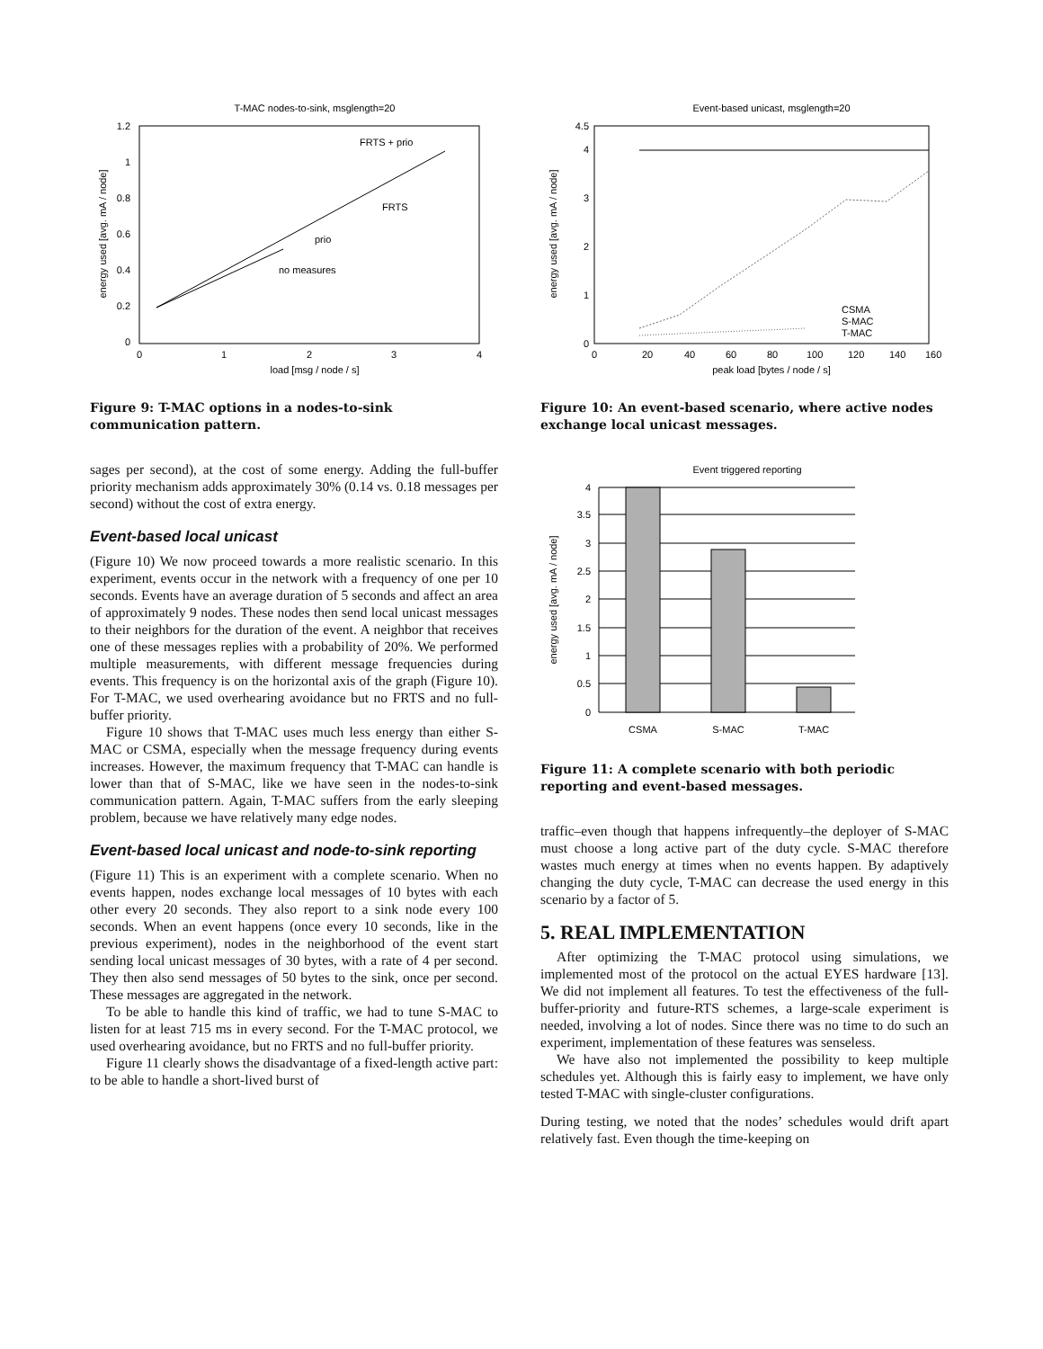T-MAC nodes-to-sink, msglength=20
1.2
1
0.8
0.6
0.4
0.2
0
0
1
2
3
4
load [msg / node / s]
energy used [avg. mA / node]
FRTS + prio
FRTS
prio
no measures
Figure 9: T-MAC options in a nodes-to-sink communication pattern.
sages per second), at the cost of some energy. Adding the full-buffer priority mechanism adds approximately 30% (0.14 vs. 0.18 messages per second) without the cost of extra energy.
Event-based local unicast
(Figure 10) We now proceed towards a more realistic scenario. In this experiment, events occur in the network with a frequency of one per 10 seconds. Events have an average duration of 5 seconds and affect an area of approximately 9 nodes. These nodes then send local unicast messages to their neighbors for the duration of the event. A neighbor that receives one of these messages replies with a probability of 20%. We performed multiple measurements, with different message frequencies during events. This frequency is on the horizontal axis of the graph (Figure 10). For T-MAC, we used overhearing avoidance but no FRTS and no full-buffer priority.
Figure 10 shows that T-MAC uses much less energy than either S-MAC or CSMA, especially when the message frequency during events increases. However, the maximum frequency that T-MAC can handle is lower than that of S-MAC, like we have seen in the nodes-to-sink communication pattern. Again, T-MAC suffers from the early sleeping problem, because we have relatively many edge nodes.
Event-based local unicast and node-to-sink reporting
(Figure 11) This is an experiment with a complete scenario. When no events happen, nodes exchange local messages of 10 bytes with each other every 20 seconds. They also report to a sink node every 100 seconds. When an event happens (once every 10 seconds, like in the previous experiment), nodes in the neighborhood of the event start sending local unicast messages of 30 bytes, with a rate of 4 per second. They then also send messages of 50 bytes to the sink, once per second. These messages are aggregated in the network.
To be able to handle this kind of traffic, we had to tune S-MAC to listen for at least 715 ms in every second. For the T-MAC protocol, we used overhearing avoidance, but no FRTS and no full-buffer priority.
Figure 11 clearly shows the disadvantage of a fixed-length active part: to be able to handle a short-lived burst of
Event-based unicast, msglength=20
4.5
4
3
2
1
0
0
20
40
60
80
100
120
140
160
peak load [bytes / node / s]
energy used [avg. mA / node]
CSMA
S-MAC
T-MAC
Figure 10: An event-based scenario, where active nodes exchange local unicast messages.
Event triggered reporting
4
3.5
3
2.5
2
1.5
1
0.5
0
CSMA
S-MAC
T-MAC
energy used [avg. mA / node]
Figure 11: A complete scenario with both periodic reporting and event-based messages.
traffic–even though that happens infrequently–the deployer of S-MAC must choose a long active part of the duty cycle. S-MAC therefore wastes much energy at times when no events happen. By adaptively changing the duty cycle, T-MAC can decrease the used energy in this scenario by a factor of 5.
5. REAL IMPLEMENTATION
After optimizing the T-MAC protocol using simulations, we implemented most of the protocol on the actual EYES hardware [13]. We did not implement all features. To test the effectiveness of the full-buffer-priority and future-RTS schemes, a large-scale experiment is needed, involving a lot of nodes. Since there was no time to do such an experiment, implementation of these features was senseless.
We have also not implemented the possibility to keep multiple schedules yet. Although this is fairly easy to implement, we have only tested T-MAC with single-cluster configurations.
During testing, we noted that the nodes’ schedules would drift apart relatively fast. Even though the time-keeping on